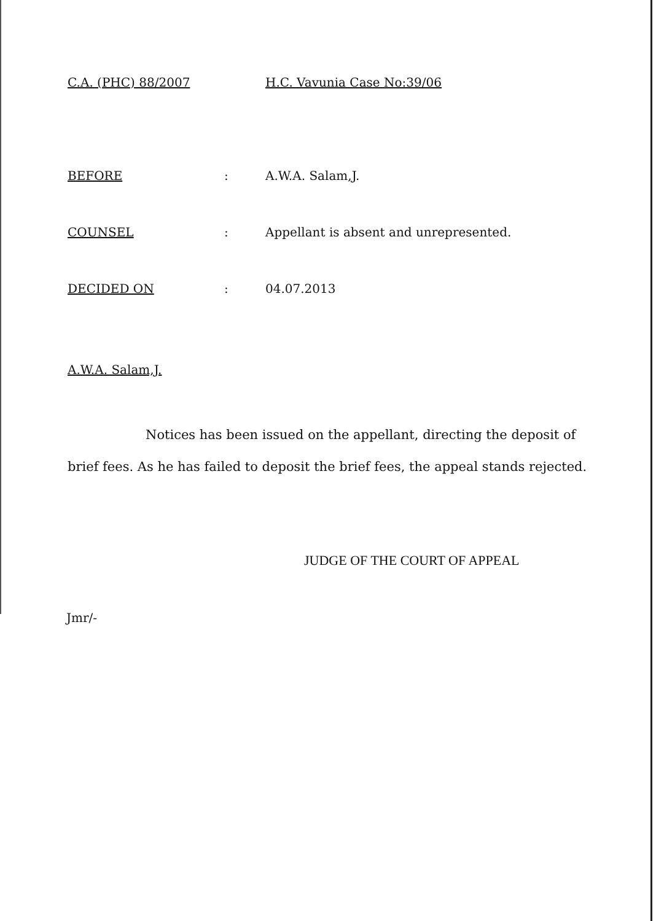C.A. (PHC) 88/2007 H.C. Vavunia Case No:39/06
BEFORE : A.W.A. Salam,J.
COUNSEL : Appellant is absent and unrepresented.
DECIDED ON : 04.07.2013
A.W.A. Salam,J.
Notices has been issued on the appellant, directing the deposit of brief fees. As he has failed to deposit the brief fees, the appeal stands rejected.
JUDGE OF THE COURT OF APPEAL
Jmr/-